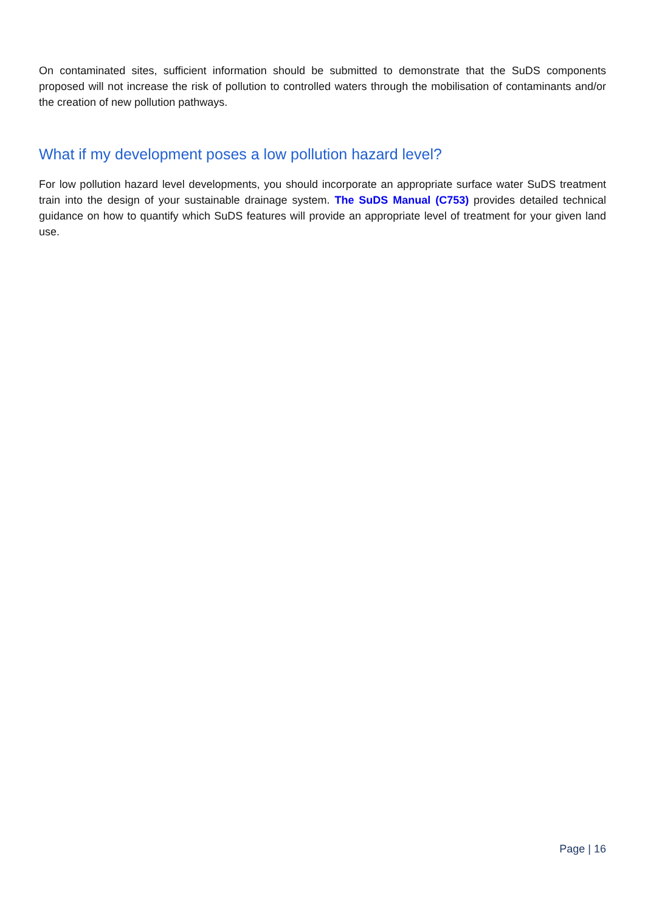On contaminated sites, sufficient information should be submitted to demonstrate that the SuDS components proposed will not increase the risk of pollution to controlled waters through the mobilisation of contaminants and/or the creation of new pollution pathways.
What if my development poses a low pollution hazard level?
For low pollution hazard level developments, you should incorporate an appropriate surface water SuDS treatment train into the design of your sustainable drainage system. The SuDS Manual (C753) provides detailed technical guidance on how to quantify which SuDS features will provide an appropriate level of treatment for your given land use.
Page | 16